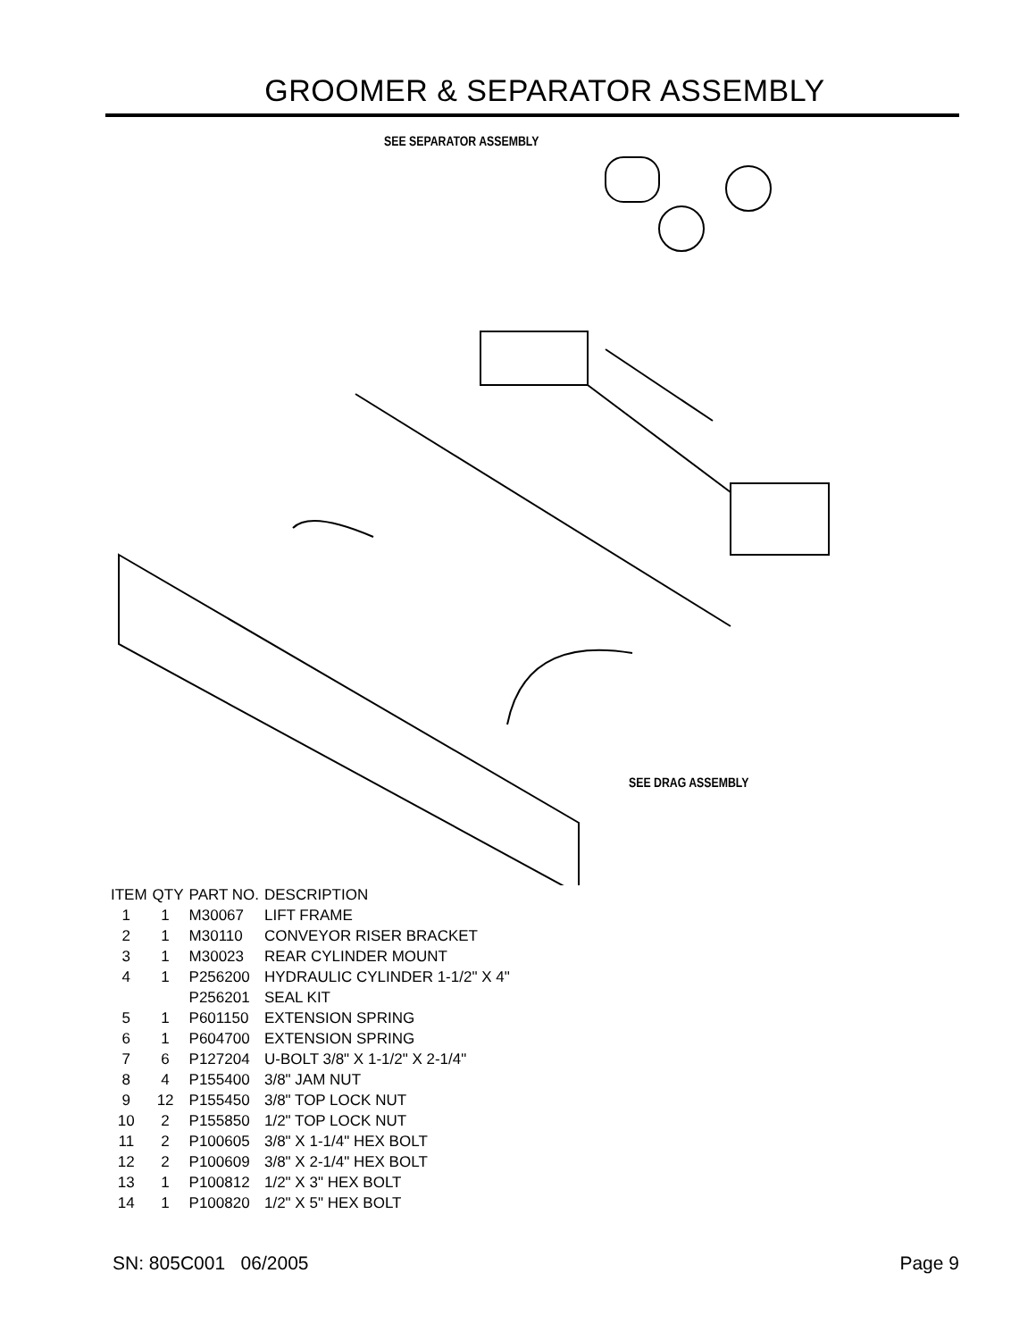GROOMER & SEPARATOR ASSEMBLY
SEE SEPARATOR ASSEMBLY
SEE DRAG ASSEMBLY
| ITEM | QTY | PART NO. | DESCRIPTION |
| --- | --- | --- | --- |
| 1 | 1 | M30067 | LIFT FRAME |
| 2 | 1 | M30110 | CONVEYOR RISER BRACKET |
| 3 | 1 | M30023 | REAR CYLINDER MOUNT |
| 4 | 1 | P256200 | HYDRAULIC CYLINDER 1-1/2" X 4" |
| | | P256201 | SEAL KIT |
| 5 | 1 | P601150 | EXTENSION SPRING |
| 6 | 1 | P604700 | EXTENSION SPRING |
| 7 | 6 | P127204 | U-BOLT 3/8" X 1-1/2" X 2-1/4" |
| 8 | 4 | P155400 | 3/8" JAM NUT |
| 9 | 12 | P155450 | 3/8" TOP LOCK NUT |
| 10 | 2 | P155850 | 1/2" TOP LOCK NUT |
| 11 | 2 | P100605 | 3/8" X 1-1/4" HEX BOLT |
| 12 | 2 | P100609 | 3/8" X 2-1/4" HEX BOLT |
| 13 | 1 | P100812 | 1/2" X 3" HEX BOLT |
| 14 | 1 | P100820 | 1/2" X 5" HEX BOLT |
SN: 805C001 06/2005 Page 9